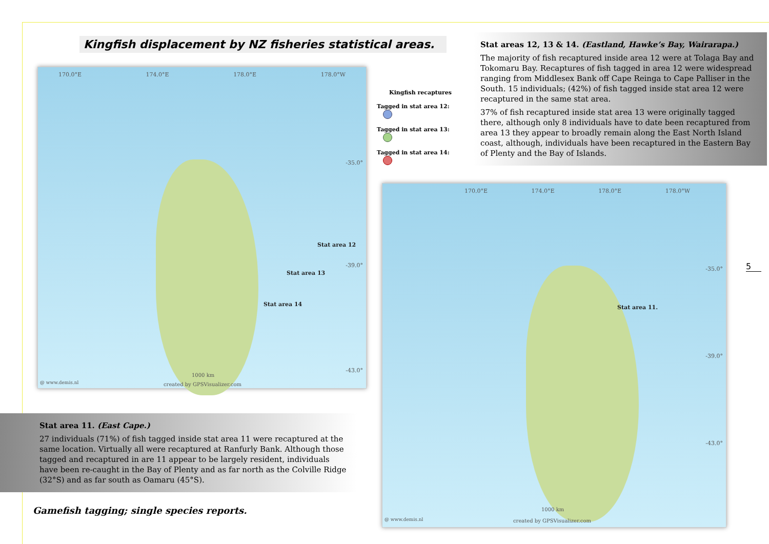170.0°E 174.0°E 178.0°E 178.0°W
Stat area 12
Stat area 13
Stat area 14
-35.0°
-39.0°
-43.0°
1000 km
@ www.demis.nl created by GPSVisualizer.com
Kingfish recaptures
Tagged in stat area 12:
Tagged in stat area 13:
Tagged in stat area 14:
Kingfish displacement by NZ fisheries statistical areas.
Stat areas 12, 13 & 14. (Eastland, Hawke’s Bay, Wairarapa.)
The majority of fish recaptured inside area 12 were at Tolaga Bay and Tokomaru Bay. Recaptures of fish tagged in area 12 were widespread ranging from Middlesex Bank off Cape Reinga to Cape Palliser in the South. 15 individuals; (42%) of fish tagged inside stat area 12 were recaptured in the same stat area.
37% of fish recaptured inside stat area 13 were originally tagged there, although only 8 individuals have to date been recaptured from area 13 they appear to broadly remain along the East North Island coast, although, individuals have been recaptured in the Eastern Bay of Plenty and the Bay of Islands.
170.0°E 174.0°E 178.0°E 178.0°W
Stat area 11.
-35.0°
-39.0°
-43.0°
1000 km
@ www.demis.nl created by GPSVisualizer.com
5
Stat area 11. (East Cape.)
27 individuals (71%) of fish tagged inside stat area 11 were recaptured at the same location. Virtually all were recaptured at Ranfurly Bank. Although those tagged and recaptured in are 11 appear to be largely resident, individuals have been re-caught in the Bay of Plenty and as far north as the Colville Ridge (32°S) and as far south as Oamaru (45°S).
Gamefish tagging; single species reports.